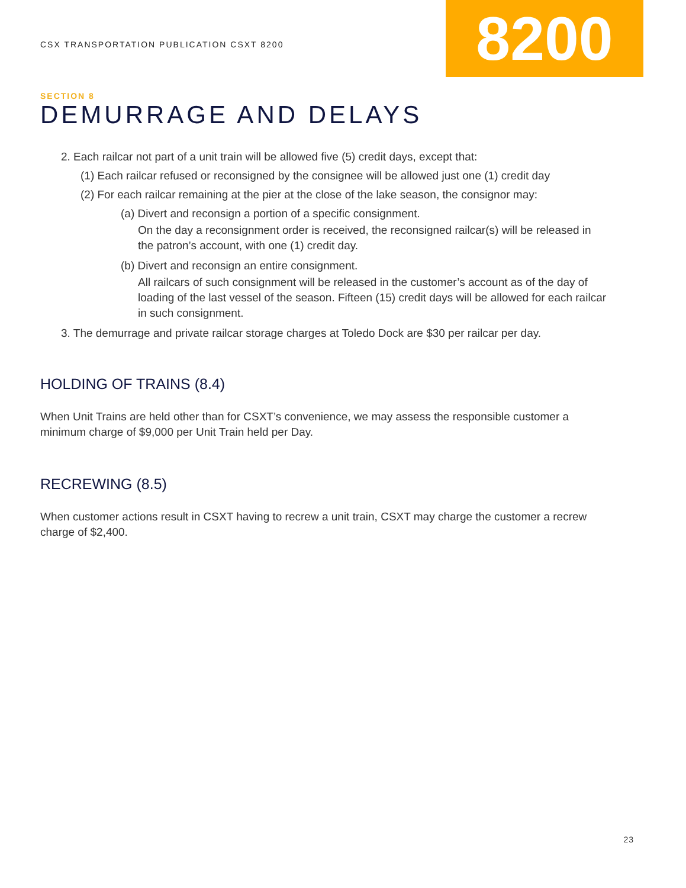CSX TRANSPORTATION PUBLICATION CSXT 8200
8200
SECTION 8
DEMURRAGE AND DELAYS
2. Each railcar not part of a unit train will be allowed five (5) credit days, except that:
(1) Each railcar refused or reconsigned by the consignee will be allowed just one (1) credit day
(2) For each railcar remaining at the pier at the close of the lake season, the consignor may:
(a) Divert and reconsign a portion of a specific consignment.
On the day a reconsignment order is received, the reconsigned railcar(s) will be released in the patron’s account, with one (1) credit day.
(b) Divert and reconsign an entire consignment.
All railcars of such consignment will be released in the customer’s account as of the day of loading of the last vessel of the season. Fifteen (15) credit days will be allowed for each railcar in such consignment.
3. The demurrage and private railcar storage charges at Toledo Dock are $30 per railcar per day.
HOLDING OF TRAINS (8.4)
When Unit Trains are held other than for CSXT’s convenience, we may assess the responsible customer a minimum charge of $9,000 per Unit Train held per Day.
RECREWING (8.5)
When customer actions result in CSXT having to recrew a unit train, CSXT may charge the customer a recrew charge of $2,400.
23